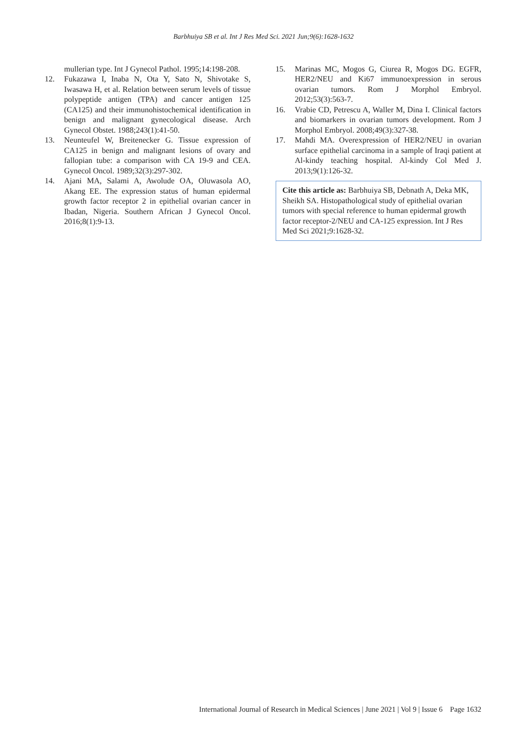Barbhuiya SB et al. Int J Res Med Sci. 2021 Jun;9(6):1628-1632
mullerian type. Int J Gynecol Pathol. 1995;14:198-208.
12. Fukazawa I, Inaba N, Ota Y, Sato N, Shivotake S, Iwasawa H, et al. Relation between serum levels of tissue polypeptide antigen (TPA) and cancer antigen 125 (CA125) and their immunohistochemical identification in benign and malignant gynecological disease. Arch Gynecol Obstet. 1988;243(1):41-50.
13. Neunteufel W, Breitenecker G. Tissue expression of CA125 in benign and malignant lesions of ovary and fallopian tube: a comparison with CA 19-9 and CEA. Gynecol Oncol. 1989;32(3):297-302.
14. Ajani MA, Salami A, Awolude OA, Oluwasola AO, Akang EE. The expression status of human epidermal growth factor receptor 2 in epithelial ovarian cancer in Ibadan, Nigeria. Southern African J Gynecol Oncol. 2016;8(1):9-13.
15. Marinas MC, Mogos G, Ciurea R, Mogos DG. EGFR, HER2/NEU and Ki67 immunoexpression in serous ovarian tumors. Rom J Morphol Embryol. 2012;53(3):563-7.
16. Vrabie CD, Petrescu A, Waller M, Dina I. Clinical factors and biomarkers in ovarian tumors development. Rom J Morphol Embryol. 2008;49(3):327-38.
17. Mahdi MA. Overexpression of HER2/NEU in ovarian surface epithelial carcinoma in a sample of Iraqi patient at Al-kindy teaching hospital. Al-kindy Col Med J. 2013;9(1):126-32.
Cite this article as: Barbhuiya SB, Debnath A, Deka MK, Sheikh SA. Histopathological study of epithelial ovarian tumors with special reference to human epidermal growth factor receptor-2/NEU and CA-125 expression. Int J Res Med Sci 2021;9:1628-32.
International Journal of Research in Medical Sciences | June 2021 | Vol 9 | Issue 6 Page 1632